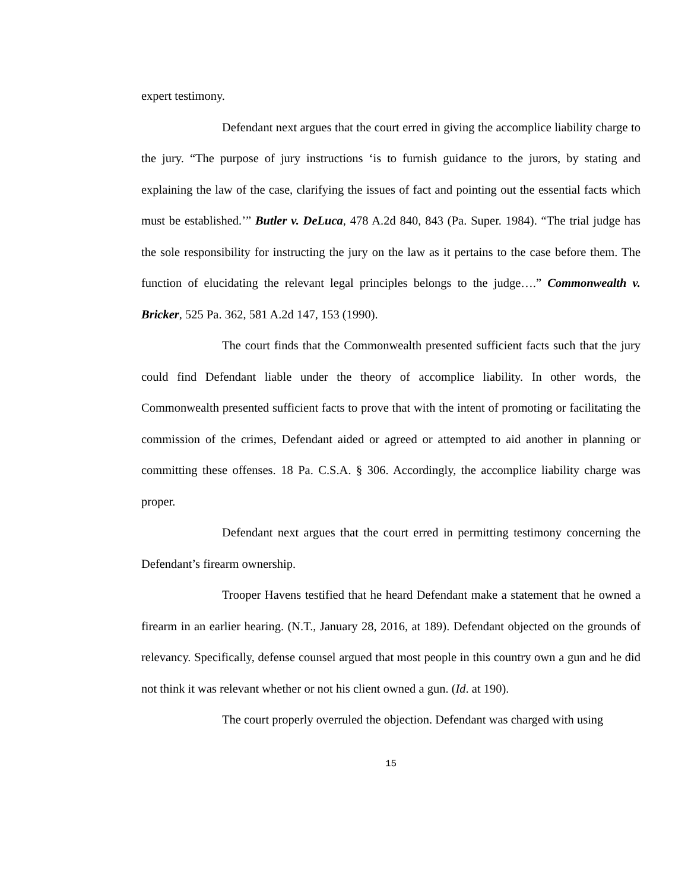expert testimony.
Defendant next argues that the court erred in giving the accomplice liability charge to the jury. “The purpose of jury instructions ‘is to furnish guidance to the jurors, by stating and explaining the law of the case, clarifying the issues of fact and pointing out the essential facts which must be established.’” Butler v. DeLuca, 478 A.2d 840, 843 (Pa. Super. 1984). “The trial judge has the sole responsibility for instructing the jury on the law as it pertains to the case before them. The function of elucidating the relevant legal principles belongs to the judge….” Commonwealth v. Bricker, 525 Pa. 362, 581 A.2d 147, 153 (1990).
The court finds that the Commonwealth presented sufficient facts such that the jury could find Defendant liable under the theory of accomplice liability. In other words, the Commonwealth presented sufficient facts to prove that with the intent of promoting or facilitating the commission of the crimes, Defendant aided or agreed or attempted to aid another in planning or committing these offenses. 18 Pa. C.S.A. § 306. Accordingly, the accomplice liability charge was proper.
Defendant next argues that the court erred in permitting testimony concerning the Defendant’s firearm ownership.
Trooper Havens testified that he heard Defendant make a statement that he owned a firearm in an earlier hearing. (N.T., January 28, 2016, at 189). Defendant objected on the grounds of relevancy. Specifically, defense counsel argued that most people in this country own a gun and he did not think it was relevant whether or not his client owned a gun. (Id. at 190).
The court properly overruled the objection. Defendant was charged with using
15